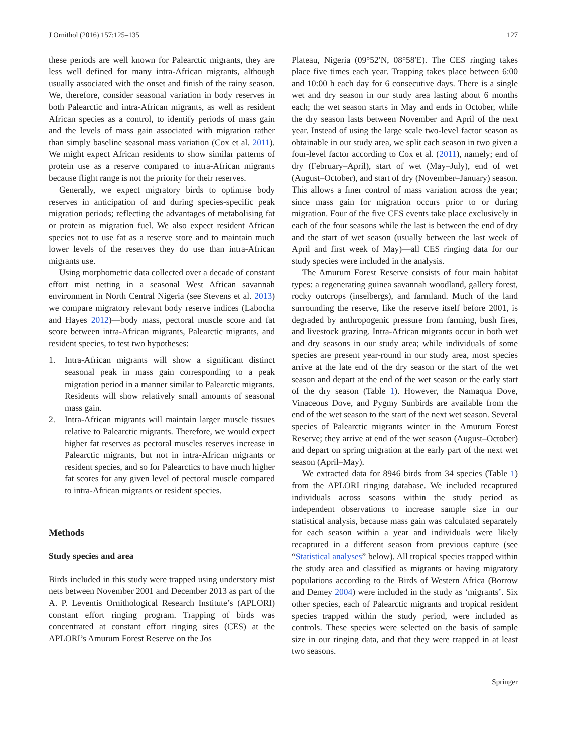J Ornithol (2016) 157:125–135 127
these periods are well known for Palearctic migrants, they are less well defined for many intra-African migrants, although usually associated with the onset and finish of the rainy season. We, therefore, consider seasonal variation in body reserves in both Palearctic and intra-African migrants, as well as resident African species as a control, to identify periods of mass gain and the levels of mass gain associated with migration rather than simply baseline seasonal mass variation (Cox et al. 2011). We might expect African residents to show similar patterns of protein use as a reserve compared to intra-African migrants because flight range is not the priority for their reserves.
Generally, we expect migratory birds to optimise body reserves in anticipation of and during species-specific peak migration periods; reflecting the advantages of metabolising fat or protein as migration fuel. We also expect resident African species not to use fat as a reserve store and to maintain much lower levels of the reserves they do use than intra-African migrants use.
Using morphometric data collected over a decade of constant effort mist netting in a seasonal West African savannah environment in North Central Nigeria (see Stevens et al. 2013) we compare migratory relevant body reserve indices (Labocha and Hayes 2012)—body mass, pectoral muscle score and fat score between intra-African migrants, Palearctic migrants, and resident species, to test two hypotheses:
1. Intra-African migrants will show a significant distinct seasonal peak in mass gain corresponding to a peak migration period in a manner similar to Palearctic migrants. Residents will show relatively small amounts of seasonal mass gain.
2. Intra-African migrants will maintain larger muscle tissues relative to Palearctic migrants. Therefore, we would expect higher fat reserves as pectoral muscles reserves increase in Palearctic migrants, but not in intra-African migrants or resident species, and so for Palearctics to have much higher fat scores for any given level of pectoral muscle compared to intra-African migrants or resident species.
Methods
Study species and area
Birds included in this study were trapped using understory mist nets between November 2001 and December 2013 as part of the A. P. Leventis Ornithological Research Institute’s (APLORI) constant effort ringing program. Trapping of birds was concentrated at constant effort ringing sites (CES) at the APLORI’s Amurum Forest Reserve on the Jos
Plateau, Nigeria (09°52′N, 08°58′E). The CES ringing takes place five times each year. Trapping takes place between 6:00 and 10:00 h each day for 6 consecutive days. There is a single wet and dry season in our study area lasting about 6 months each; the wet season starts in May and ends in October, while the dry season lasts between November and April of the next year. Instead of using the large scale two-level factor season as obtainable in our study area, we split each season in two given a four-level factor according to Cox et al. (2011), namely; end of dry (February–April), start of wet (May–July), end of wet (August–October), and start of dry (November–January) season. This allows a finer control of mass variation across the year; since mass gain for migration occurs prior to or during migration. Four of the five CES events take place exclusively in each of the four seasons while the last is between the end of dry and the start of wet season (usually between the last week of April and first week of May)—all CES ringing data for our study species were included in the analysis.
The Amurum Forest Reserve consists of four main habitat types: a regenerating guinea savannah woodland, gallery forest, rocky outcrops (inselbergs), and farmland. Much of the land surrounding the reserve, like the reserve itself before 2001, is degraded by anthropogenic pressure from farming, bush fires, and livestock grazing. Intra-African migrants occur in both wet and dry seasons in our study area; while individuals of some species are present year-round in our study area, most species arrive at the late end of the dry season or the start of the wet season and depart at the end of the wet season or the early start of the dry season (Table 1). However, the Namaqua Dove, Vinaceous Dove, and Pygmy Sunbirds are available from the end of the wet season to the start of the next wet season. Several species of Palearctic migrants winter in the Amurum Forest Reserve; they arrive at end of the wet season (August–October) and depart on spring migration at the early part of the next wet season (April–May).
We extracted data for 8946 birds from 34 species (Table 1) from the APLORI ringing database. We included recaptured individuals across seasons within the study period as independent observations to increase sample size in our statistical analysis, because mass gain was calculated separately for each season within a year and individuals were likely recaptured in a different season from previous capture (see “Statistical analyses” below). All tropical species trapped within the study area and classified as migrants or having migratory populations according to the Birds of Western Africa (Borrow and Demey 2004) were included in the study as ‘migrants’. Six other species, each of Palearctic migrants and tropical resident species trapped within the study period, were included as controls. These species were selected on the basis of sample size in our ringing data, and that they were trapped in at least two seasons.
Springer